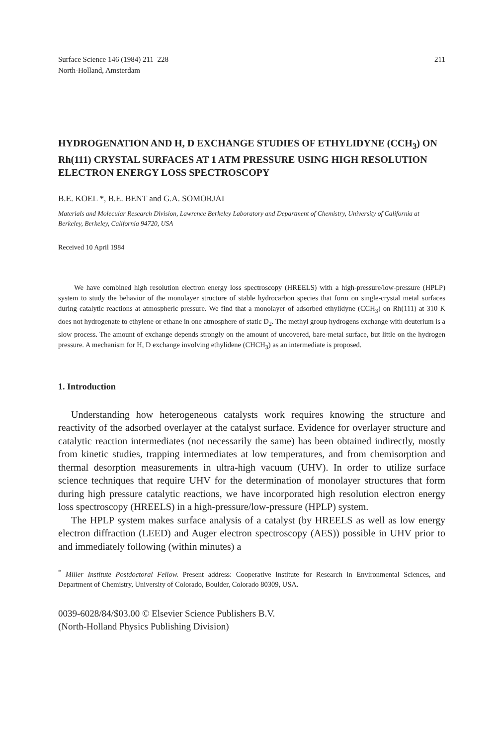Surface Science 146 (1984) 211–228
North-Holland, Amsterdam
211
HYDROGENATION AND H, D EXCHANGE STUDIES OF ETHYLIDYNE (CCH<sub>3</sub>) ON Rh(111) CRYSTAL SURFACES AT 1 ATM PRESSURE USING HIGH RESOLUTION ELECTRON ENERGY LOSS SPECTROSCOPY
B.E. KOEL *, B.E. BENT and G.A. SOMORJAI
Materials and Molecular Research Division, Lawrence Berkeley Laboratory and Department of Chemistry, University of California at Berkeley, Berkeley, California 94720, USA
Received 10 April 1984
We have combined high resolution electron energy loss spectroscopy (HREELS) with a high-pressure/low-pressure (HPLP) system to study the behavior of the monolayer structure of stable hydrocarbon species that form on single-crystal metal surfaces during catalytic reactions at atmospheric pressure. We find that a monolayer of adsorbed ethylidyne (CCH<sub>3</sub>) on Rh(111) at 310 K does not hydrogenate to ethylene or ethane in one atmosphere of static D<sub>2</sub>. The methyl group hydrogens exchange with deuterium is a slow process. The amount of exchange depends strongly on the amount of uncovered, bare-metal surface, but little on the hydrogen pressure. A mechanism for H, D exchange involving ethylidene (CHCH<sub>3</sub>) as an intermediate is proposed.
1. Introduction
Understanding how heterogeneous catalysts work requires knowing the structure and reactivity of the adsorbed overlayer at the catalyst surface. Evidence for overlayer structure and catalytic reaction intermediates (not necessarily the same) has been obtained indirectly, mostly from kinetic studies, trapping intermediates at low temperatures, and from chemisorption and thermal desorption measurements in ultra-high vacuum (UHV). In order to utilize surface science techniques that require UHV for the determination of monolayer structures that form during high pressure catalytic reactions, we have incorporated high resolution electron energy loss spectroscopy (HREELS) in a high-pressure/low-pressure (HPLP) system.
The HPLP system makes surface analysis of a catalyst (by HREELS as well as low energy electron diffraction (LEED) and Auger electron spectroscopy (AES)) possible in UHV prior to and immediately following (within minutes) a
<sup>*</sup> Miller Institute Postdoctoral Fellow. Present address: Cooperative Institute for Research in Environmental Sciences, and Department of Chemistry, University of Colorado, Boulder, Colorado 80309, USA.
0039-6028/84/$03.00 © Elsevier Science Publishers B.V.
(North-Holland Physics Publishing Division)